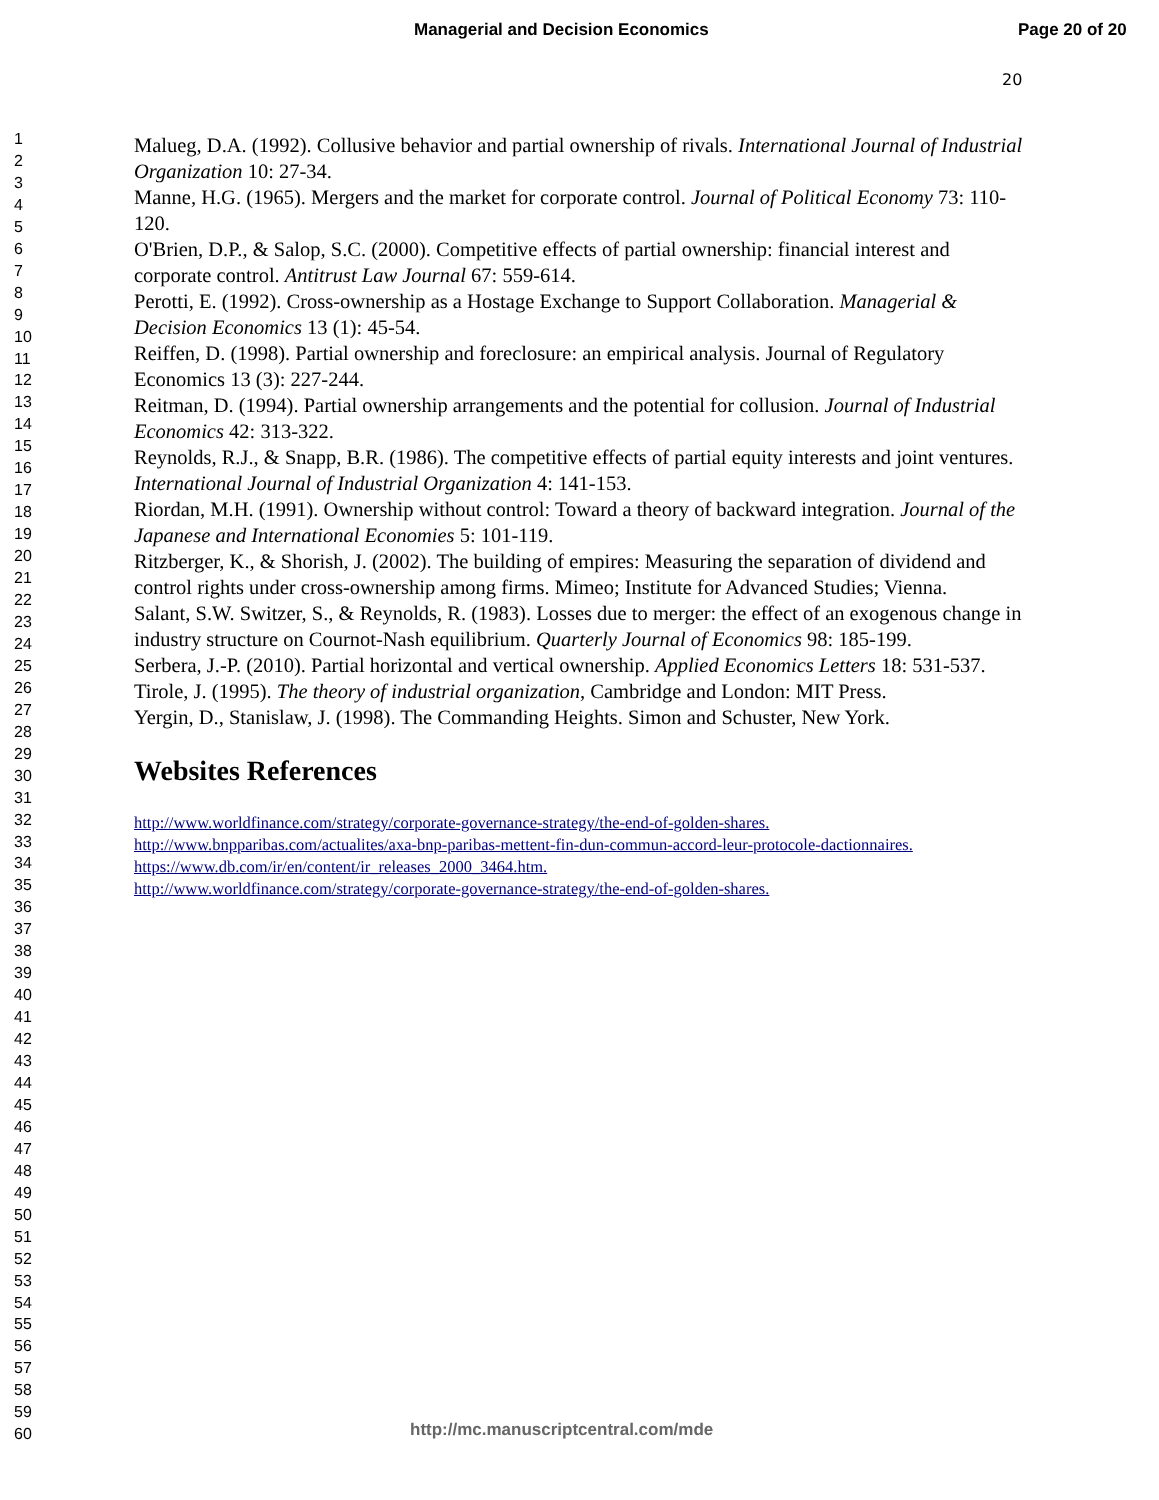Managerial and Decision Economics Page 20 of 20
20
1
2
3
4
5
6
7
8
9
10
11
12
13
14
15
16
17
18
19
20
21
22
23
24
25
26
27
28
29
30
31
32
33
34
35
36
37
38
39
40
41
42
43
44
45
46
47
48
49
50
51
52
53
54
55
56
57
58
59
60
Malueg, D.A. (1992). Collusive behavior and partial ownership of rivals. International Journal of Industrial Organization 10: 27-34.
Manne, H.G. (1965). Mergers and the market for corporate control. Journal of Political Economy 73: 110-120.
O'Brien, D.P., & Salop, S.C. (2000). Competitive effects of partial ownership: financial interest and corporate control. Antitrust Law Journal 67: 559-614.
Perotti, E. (1992). Cross-ownership as a Hostage Exchange to Support Collaboration. Managerial & Decision Economics 13 (1): 45-54.
Reiffen, D. (1998). Partial ownership and foreclosure: an empirical analysis. Journal of Regulatory Economics 13 (3): 227-244.
Reitman, D. (1994). Partial ownership arrangements and the potential for collusion. Journal of Industrial Economics 42: 313-322.
Reynolds, R.J., & Snapp, B.R. (1986). The competitive effects of partial equity interests and joint ventures. International Journal of Industrial Organization 4: 141-153.
Riordan, M.H. (1991). Ownership without control: Toward a theory of backward integration. Journal of the Japanese and International Economies 5: 101-119.
Ritzberger, K., & Shorish, J. (2002). The building of empires: Measuring the separation of dividend and control rights under cross-ownership among firms. Mimeo; Institute for Advanced Studies; Vienna.
Salant, S.W. Switzer, S., & Reynolds, R. (1983). Losses due to merger: the effect of an exogenous change in industry structure on Cournot-Nash equilibrium. Quarterly Journal of Economics 98: 185-199.
Serbera, J.-P. (2010). Partial horizontal and vertical ownership. Applied Economics Letters 18: 531-537.
Tirole, J. (1995). The theory of industrial organization, Cambridge and London: MIT Press.
Yergin, D., Stanislaw, J. (1998). The Commanding Heights. Simon and Schuster, New York.
Websites References
http://www.worldfinance.com/strategy/corporate-governance-strategy/the-end-of-golden-shares.
http://www.bnpparibas.com/actualites/axa-bnp-paribas-mettent-fin-dun-commun-accord-leur-protocole-dactionnaires.
https://www.db.com/ir/en/content/ir_releases_2000_3464.htm.
http://www.worldfinance.com/strategy/corporate-governance-strategy/the-end-of-golden-shares.
http://mc.manuscriptcentral.com/mde